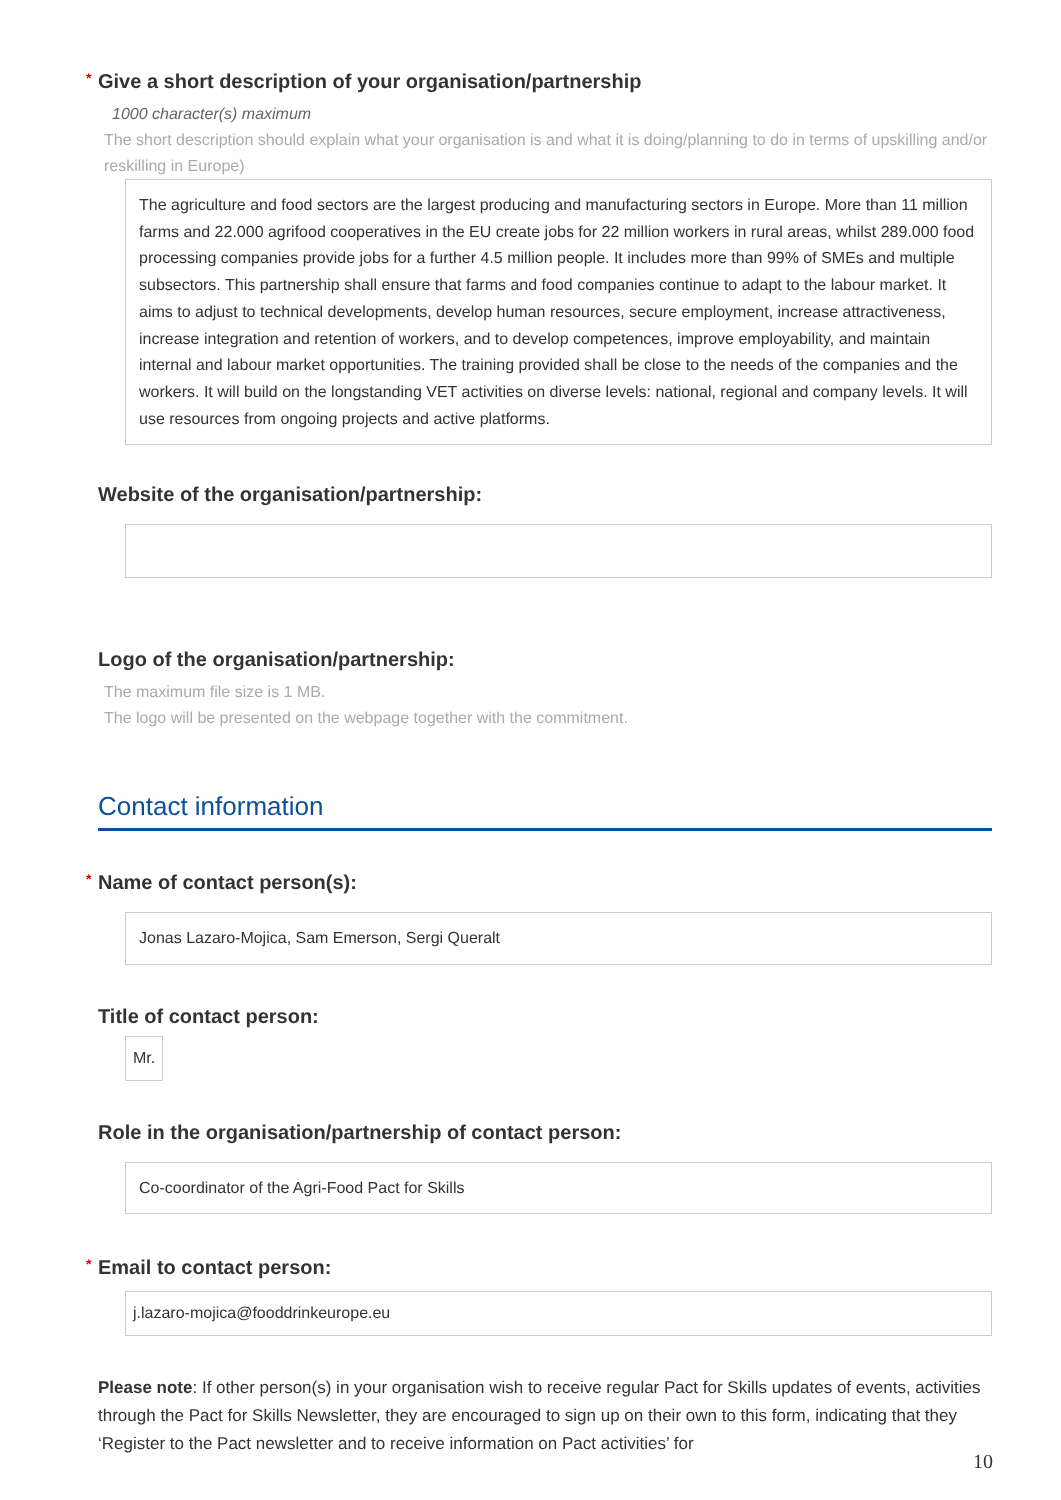* Give a short description of your organisation/partnership
1000 character(s) maximum
The short description should explain what your organisation is and what it is doing/planning to do in terms of upskilling and/or reskilling in Europe)
The agriculture and food sectors are the largest producing and manufacturing sectors in Europe. More than 11 million farms and 22.000 agrifood cooperatives in the EU create jobs for 22 million workers in rural areas, whilst 289.000 food processing companies provide jobs for a further 4.5 million people. It includes more than 99% of SMEs and multiple subsectors. This partnership shall ensure that farms and food companies continue to adapt to the labour market. It aims to adjust to technical developments, develop human resources, secure employment, increase attractiveness, increase integration and retention of workers, and to develop competences, improve employability, and maintain internal and labour market opportunities. The training provided shall be close to the needs of the companies and the workers. It will build on the longstanding VET activities on diverse levels: national, regional and company levels. It will use resources from ongoing projects and active platforms.
Website of the organisation/partnership:
Logo of the organisation/partnership:
The maximum file size is 1 MB.
The logo will be presented on the webpage together with the commitment.
Contact information
* Name of contact person(s):
Jonas Lazaro-Mojica, Sam Emerson, Sergi Queralt
Title of contact person:
Mr.
Role in the organisation/partnership of contact person:
Co-coordinator of the Agri-Food Pact for Skills
* Email to contact person:
j.lazaro-mojica@fooddrinkeurope.eu
Please note: If other person(s) in your organisation wish to receive regular Pact for Skills updates of events, activities through the Pact for Skills Newsletter, they are encouraged to sign up on their own to this form, indicating that they ‘Register to the Pact newsletter and to receive information on Pact activities’ for
10